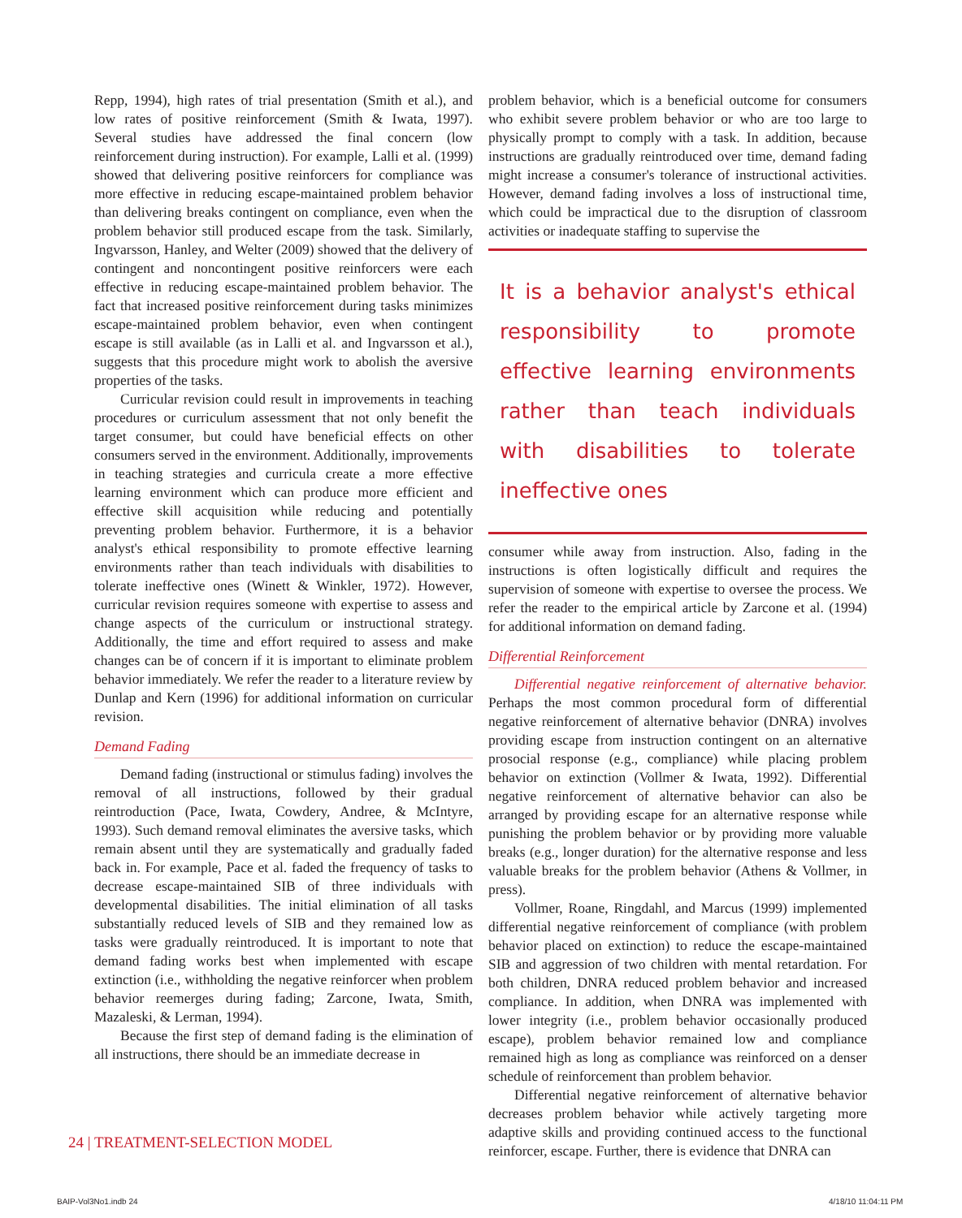Repp, 1994), high rates of trial presentation (Smith et al.), and low rates of positive reinforcement (Smith & Iwata, 1997). Several studies have addressed the final concern (low reinforcement during instruction). For example, Lalli et al. (1999) showed that delivering positive reinforcers for compliance was more effective in reducing escape-maintained problem behavior than delivering breaks contingent on compliance, even when the problem behavior still produced escape from the task. Similarly, Ingvarsson, Hanley, and Welter (2009) showed that the delivery of contingent and noncontingent positive reinforcers were each effective in reducing escape-maintained problem behavior. The fact that increased positive reinforcement during tasks minimizes escape-maintained problem behavior, even when contingent escape is still available (as in Lalli et al. and Ingvarsson et al.), suggests that this procedure might work to abolish the aversive properties of the tasks.
Curricular revision could result in improvements in teaching procedures or curriculum assessment that not only benefit the target consumer, but could have beneficial effects on other consumers served in the environment. Additionally, improvements in teaching strategies and curricula create a more effective learning environment which can produce more efficient and effective skill acquisition while reducing and potentially preventing problem behavior. Furthermore, it is a behavior analyst's ethical responsibility to promote effective learning environments rather than teach individuals with disabilities to tolerate ineffective ones (Winett & Winkler, 1972). However, curricular revision requires someone with expertise to assess and change aspects of the curriculum or instructional strategy. Additionally, the time and effort required to assess and make changes can be of concern if it is important to eliminate problem behavior immediately. We refer the reader to a literature review by Dunlap and Kern (1996) for additional information on curricular revision.
Demand Fading
Demand fading (instructional or stimulus fading) involves the removal of all instructions, followed by their gradual reintroduction (Pace, Iwata, Cowdery, Andree, & McIntyre, 1993). Such demand removal eliminates the aversive tasks, which remain absent until they are systematically and gradually faded back in. For example, Pace et al. faded the frequency of tasks to decrease escape-maintained SIB of three individuals with developmental disabilities. The initial elimination of all tasks substantially reduced levels of SIB and they remained low as tasks were gradually reintroduced. It is important to note that demand fading works best when implemented with escape extinction (i.e., withholding the negative reinforcer when problem behavior reemerges during fading; Zarcone, Iwata, Smith, Mazaleski, & Lerman, 1994).
Because the first step of demand fading is the elimination of all instructions, there should be an immediate decrease in
problem behavior, which is a beneficial outcome for consumers who exhibit severe problem behavior or who are too large to physically prompt to comply with a task. In addition, because instructions are gradually reintroduced over time, demand fading might increase a consumer's tolerance of instructional activities. However, demand fading involves a loss of instructional time, which could be impractical due to the disruption of classroom activities or inadequate staffing to supervise the
It is a behavior analyst's ethical responsibility to promote effective learning environments rather than teach individuals with disabilities to tolerate ineffective ones
consumer while away from instruction. Also, fading in the instructions is often logistically difficult and requires the supervision of someone with expertise to oversee the process. We refer the reader to the empirical article by Zarcone et al. (1994) for additional information on demand fading.
Differential Reinforcement
Differential negative reinforcement of alternative behavior. Perhaps the most common procedural form of differential negative reinforcement of alternative behavior (DNRA) involves providing escape from instruction contingent on an alternative prosocial response (e.g., compliance) while placing problem behavior on extinction (Vollmer & Iwata, 1992). Differential negative reinforcement of alternative behavior can also be arranged by providing escape for an alternative response while punishing the problem behavior or by providing more valuable breaks (e.g., longer duration) for the alternative response and less valuable breaks for the problem behavior (Athens & Vollmer, in press).
Vollmer, Roane, Ringdahl, and Marcus (1999) implemented differential negative reinforcement of compliance (with problem behavior placed on extinction) to reduce the escape-maintained SIB and aggression of two children with mental retardation. For both children, DNRA reduced problem behavior and increased compliance. In addition, when DNRA was implemented with lower integrity (i.e., problem behavior occasionally produced escape), problem behavior remained low and compliance remained high as long as compliance was reinforced on a denser schedule of reinforcement than problem behavior.
Differential negative reinforcement of alternative behavior decreases problem behavior while actively targeting more adaptive skills and providing continued access to the functional reinforcer, escape. Further, there is evidence that DNRA can
24 | TREATMENT-SELECTION MODEL
BAIP-Vol3No1.indb 24 4/18/10 11:04:11 PM